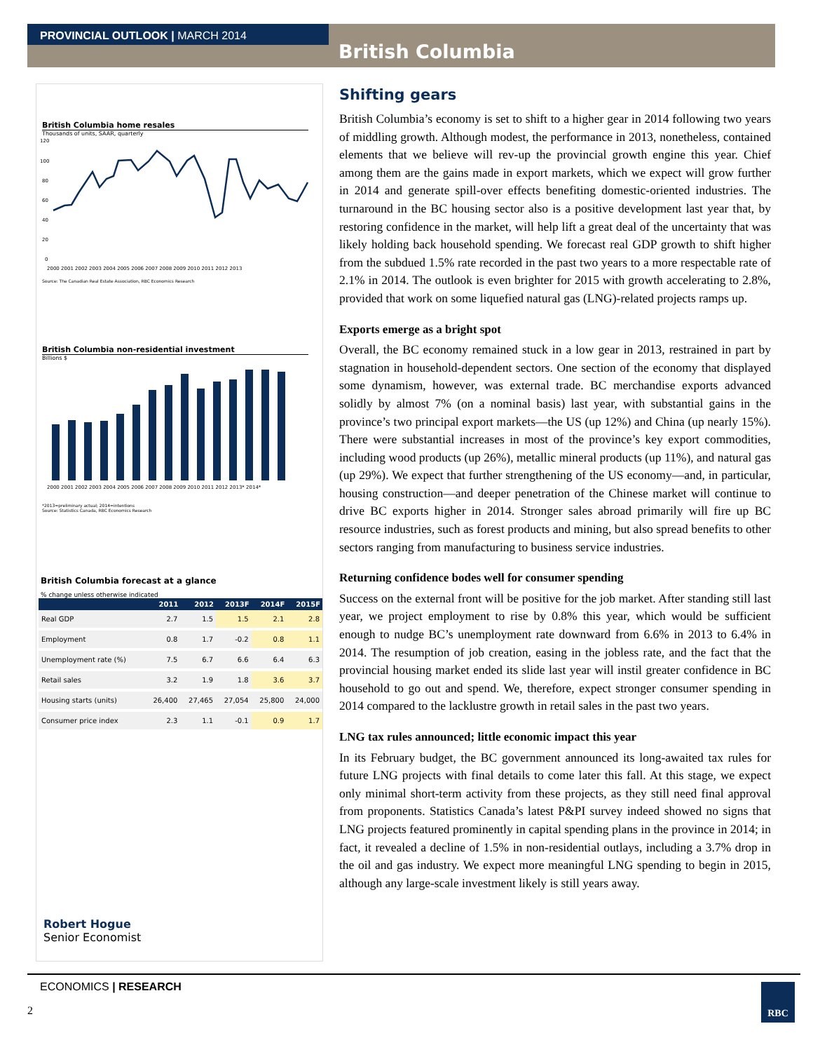PROVINCIAL OUTLOOK | MARCH 2014
British Columbia
British Columbia home resales
Thousands of units, SAAR, quarterly
120
100
80
60
40
20
0
2000 2001 2002 2003 2004 2005 2006 2007 2008 2009 2010 2011 2012 2013
Source: The Canadian Real Estate Association, RBC Economics Research
British Columbia non-residential investment
Billions $
2000 2001 2002 2003 2004 2005 2006 2007 2008 2009 2010 2011 2012 2013* 2014*
*2013=preliminary actual; 2014=intentions
Source: Statistics Canada, RBC Economics Research
British Columbia forecast at a glance
% change unless otherwise indicated
| | 2011 | 2012 | 2013F | 2014F | 2015F |
| --- | --- | --- | --- | --- | --- |
| Real GDP | 2.7 | 1.5 | 1.5 | 2.1 | 2.8 |
| Employment | 0.8 | 1.7 | -0.2 | 0.8 | 1.1 |
| Unemployment rate (%) | 7.5 | 6.7 | 6.6 | 6.4 | 6.3 |
| Retail sales | 3.2 | 1.9 | 1.8 | 3.6 | 3.7 |
| Housing starts (units) | 26,400 | 27,465 | 27,054 | 25,800 | 24,000 |
| Consumer price index | 2.3 | 1.1 | -0.1 | 0.9 | 1.7 |
Robert Hogue
Senior Economist
Shifting gears
British Columbia’s economy is set to shift to a higher gear in 2014 following two years of middling growth. Although modest, the performance in 2013, nonetheless, contained elements that we believe will rev-up the provincial growth engine this year. Chief among them are the gains made in export markets, which we expect will grow further in 2014 and generate spill-over effects benefiting domestic-oriented industries. The turnaround in the BC housing sector also is a positive development last year that, by restoring confidence in the market, will help lift a great deal of the uncertainty that was likely holding back household spending. We forecast real GDP growth to shift higher from the subdued 1.5% rate recorded in the past two years to a more respectable rate of 2.1% in 2014. The outlook is even brighter for 2015 with growth accelerating to 2.8%, provided that work on some liquefied natural gas (LNG)-related projects ramps up.
Exports emerge as a bright spot
Overall, the BC economy remained stuck in a low gear in 2013, restrained in part by stagnation in household-dependent sectors. One section of the economy that displayed some dynamism, however, was external trade. BC merchandise exports advanced solidly by almost 7% (on a nominal basis) last year, with substantial gains in the province’s two principal export markets—the US (up 12%) and China (up nearly 15%). There were substantial increases in most of the province’s key export commodities, including wood products (up 26%), metallic mineral products (up 11%), and natural gas (up 29%). We expect that further strengthening of the US economy—and, in particular, housing construction—and deeper penetration of the Chinese market will continue to drive BC exports higher in 2014. Stronger sales abroad primarily will fire up BC resource industries, such as forest products and mining, but also spread benefits to other sectors ranging from manufacturing to business service industries.
Returning confidence bodes well for consumer spending
Success on the external front will be positive for the job market. After standing still last year, we project employment to rise by 0.8% this year, which would be sufficient enough to nudge BC’s unemployment rate downward from 6.6% in 2013 to 6.4% in 2014. The resumption of job creation, easing in the jobless rate, and the fact that the provincial housing market ended its slide last year will instil greater confidence in BC household to go out and spend. We, therefore, expect stronger consumer spending in 2014 compared to the lacklustre growth in retail sales in the past two years.
LNG tax rules announced; little economic impact this year
In its February budget, the BC government announced its long-awaited tax rules for future LNG projects with final details to come later this fall. At this stage, we expect only minimal short-term activity from these projects, as they still need final approval from proponents. Statistics Canada’s latest P&PI survey indeed showed no signs that LNG projects featured prominently in capital spending plans in the province in 2014; in fact, it revealed a decline of 1.5% in non-residential outlays, including a 3.7% drop in the oil and gas industry. We expect more meaningful LNG spending to begin in 2015, although any large-scale investment likely is still years away.
ECONOMICS | RESEARCH
2
RBC